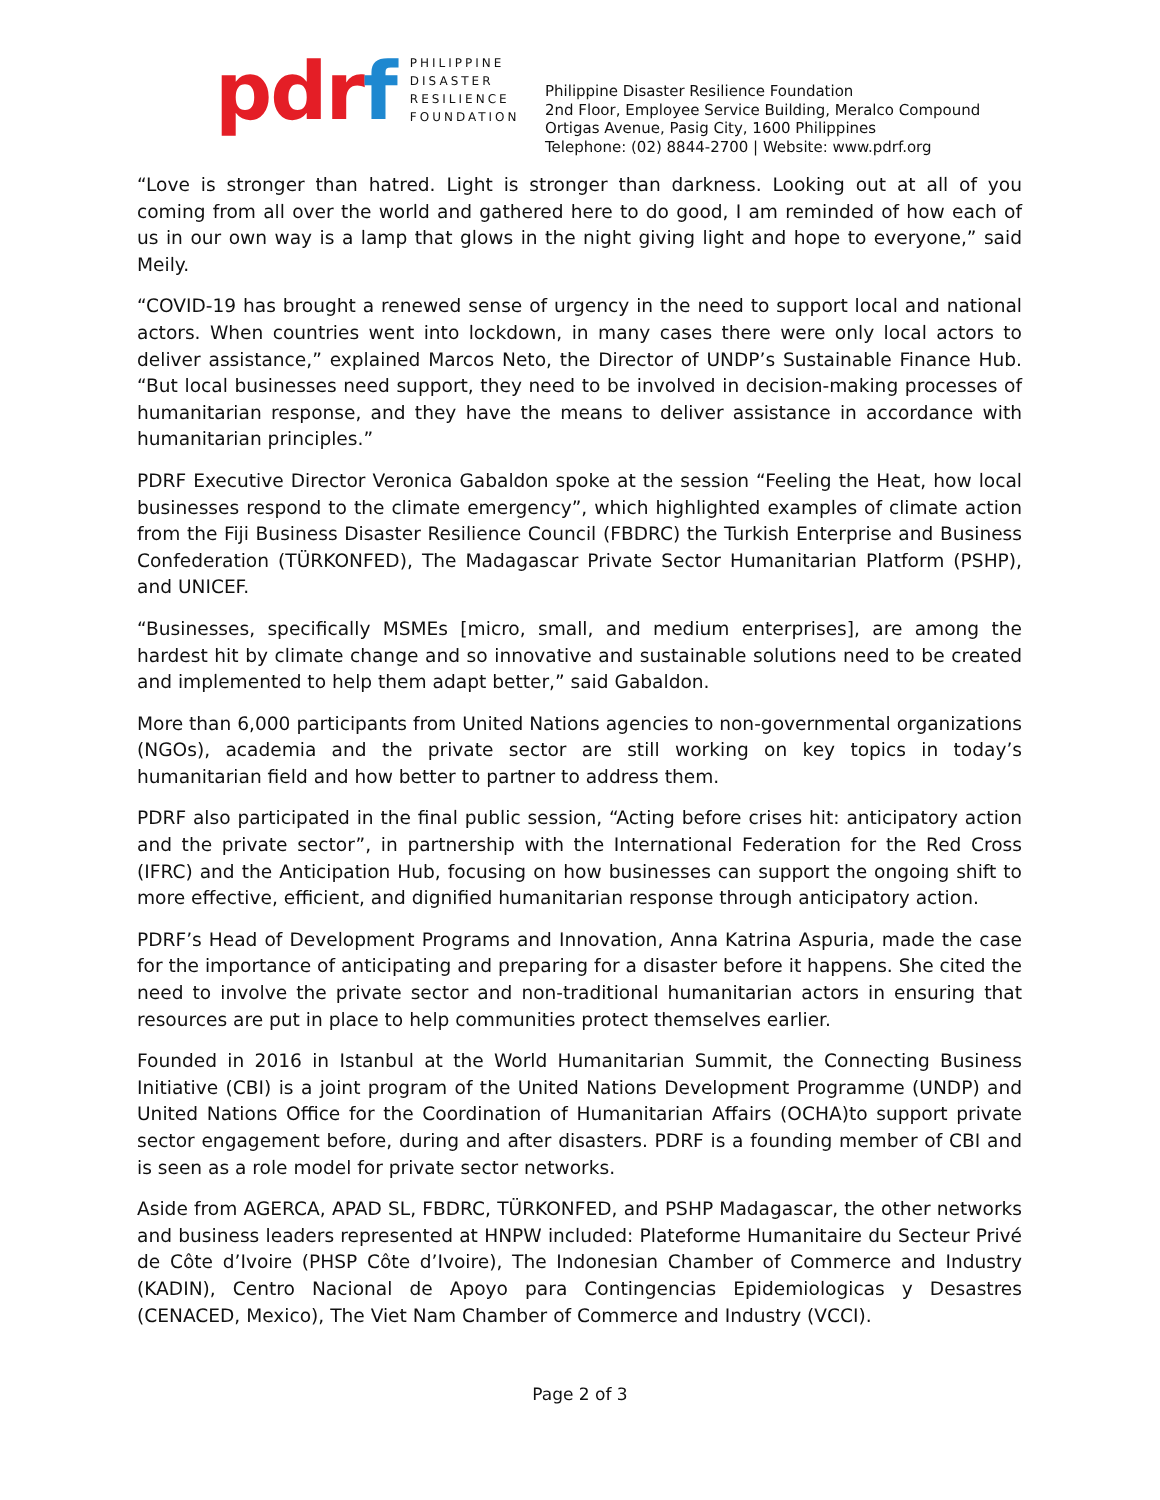pd rf
PHILIPPINE
DISASTER
RESILIENCE
FOUNDATION
Philippine Disaster Resilience Foundation
2nd Floor, Employee Service Building, Meralco Compound
Ortigas Avenue, Pasig City, 1600 Philippines
Telephone: (02) 8844-2700 | Website: www.pdrf.org
“Love is stronger than hatred. Light is stronger than darkness. Looking out at all of you coming from all over the world and gathered here to do good, I am reminded of how each of us in our own way is a lamp that glows in the night giving light and hope to everyone,” said Meily.
“COVID-19 has brought a renewed sense of urgency in the need to support local and national actors. When countries went into lockdown, in many cases there were only local actors to deliver assistance,” explained Marcos Neto, the Director of UNDP’s Sustainable Finance Hub. “But local businesses need support, they need to be involved in decision-making processes of humanitarian response, and they have the means to deliver assistance in accordance with humanitarian principles.”
PDRF Executive Director Veronica Gabaldon spoke at the session “Feeling the Heat, how local businesses respond to the climate emergency”, which highlighted examples of climate action from the Fiji Business Disaster Resilience Council (FBDRC) the Turkish Enterprise and Business Confederation (TÜRKONFED), The Madagascar Private Sector Humanitarian Platform (PSHP), and UNICEF.
“Businesses, specifically MSMEs [micro, small, and medium enterprises], are among the hardest hit by climate change and so innovative and sustainable solutions need to be created and implemented to help them adapt better,” said Gabaldon.
More than 6,000 participants from United Nations agencies to non-governmental organizations (NGOs), academia and the private sector are still working on key topics in today’s humanitarian field and how better to partner to address them.
PDRF also participated in the final public session, “Acting before crises hit: anticipatory action and the private sector”, in partnership with the International Federation for the Red Cross (IFRC) and the Anticipation Hub, focusing on how businesses can support the ongoing shift to more effective, efficient, and dignified humanitarian response through anticipatory action.
PDRF’s Head of Development Programs and Innovation, Anna Katrina Aspuria, made the case for the importance of anticipating and preparing for a disaster before it happens. She cited the need to involve the private sector and non-traditional humanitarian actors in ensuring that resources are put in place to help communities protect themselves earlier.
Founded in 2016 in Istanbul at the World Humanitarian Summit, the Connecting Business Initiative (CBI) is a joint program of the United Nations Development Programme (UNDP) and United Nations Office for the Coordination of Humanitarian Affairs (OCHA)to support private sector engagement before, during and after disasters. PDRF is a founding member of CBI and is seen as a role model for private sector networks.
Aside from AGERCA, APAD SL, FBDRC, TÜRKONFED, and PSHP Madagascar, the other networks and business leaders represented at HNPW included: Plateforme Humanitaire du Secteur Privé de Côte d’Ivoire (PHSP Côte d’Ivoire), The Indonesian Chamber of Commerce and Industry (KADIN), Centro Nacional de Apoyo para Contingencias Epidemiologicas y Desastres (CENACED, Mexico), The Viet Nam Chamber of Commerce and Industry (VCCI).
Page 2 of 3